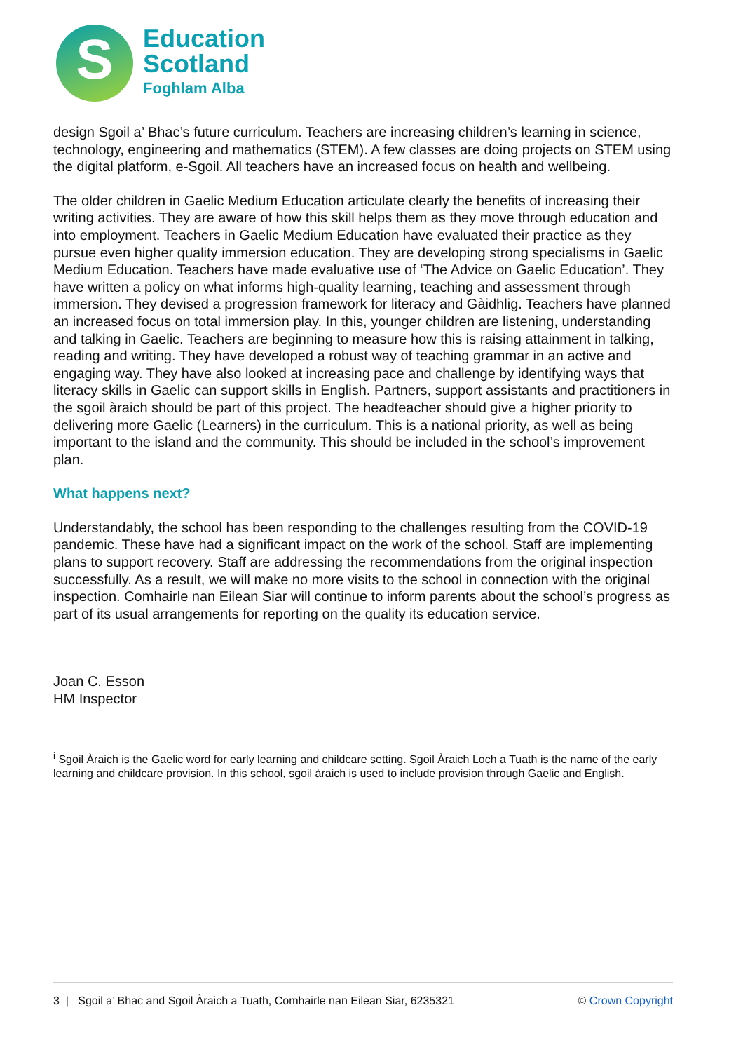S
Education
Scotland
Foghlam Alba
design Sgoil a’ Bhac’s future curriculum. Teachers are increasing children’s learning in science, technology, engineering and mathematics (STEM). A few classes are doing projects on STEM using the digital platform, e-Sgoil. All teachers have an increased focus on health and wellbeing.
The older children in Gaelic Medium Education articulate clearly the benefits of increasing their writing activities. They are aware of how this skill helps them as they move through education and into employment. Teachers in Gaelic Medium Education have evaluated their practice as they pursue even higher quality immersion education. They are developing strong specialisms in Gaelic Medium Education. Teachers have made evaluative use of ‘The Advice on Gaelic Education’. They have written a policy on what informs high-quality learning, teaching and assessment through immersion. They devised a progression framework for literacy and Gàidhlig. Teachers have planned an increased focus on total immersion play. In this, younger children are listening, understanding and talking in Gaelic. Teachers are beginning to measure how this is raising attainment in talking, reading and writing. They have developed a robust way of teaching grammar in an active and engaging way. They have also looked at increasing pace and challenge by identifying ways that literacy skills in Gaelic can support skills in English. Partners, support assistants and practitioners in the sgoil àraich should be part of this project. The headteacher should give a higher priority to delivering more Gaelic (Learners) in the curriculum. This is a national priority, as well as being important to the island and the community. This should be included in the school’s improvement plan.
What happens next?
Understandably, the school has been responding to the challenges resulting from the COVID-19 pandemic. These have had a significant impact on the work of the school. Staff are implementing plans to support recovery. Staff are addressing the recommendations from the original inspection successfully. As a result, we will make no more visits to the school in connection with the original inspection. Comhairle nan Eilean Siar will continue to inform parents about the school’s progress as part of its usual arrangements for reporting on the quality its education service.
Joan C. Esson
HM Inspector
<sup>i</sup> Sgoil Àraich is the Gaelic word for early learning and childcare setting. Sgoil Àraich Loch a Tuath is the name of the early learning and childcare provision. In this school, sgoil àraich is used to include provision through Gaelic and English.
3 | Sgoil a’ Bhac and Sgoil Àraich a Tuath, Comhairle nan Eilean Siar, 6235321 © Crown Copyright